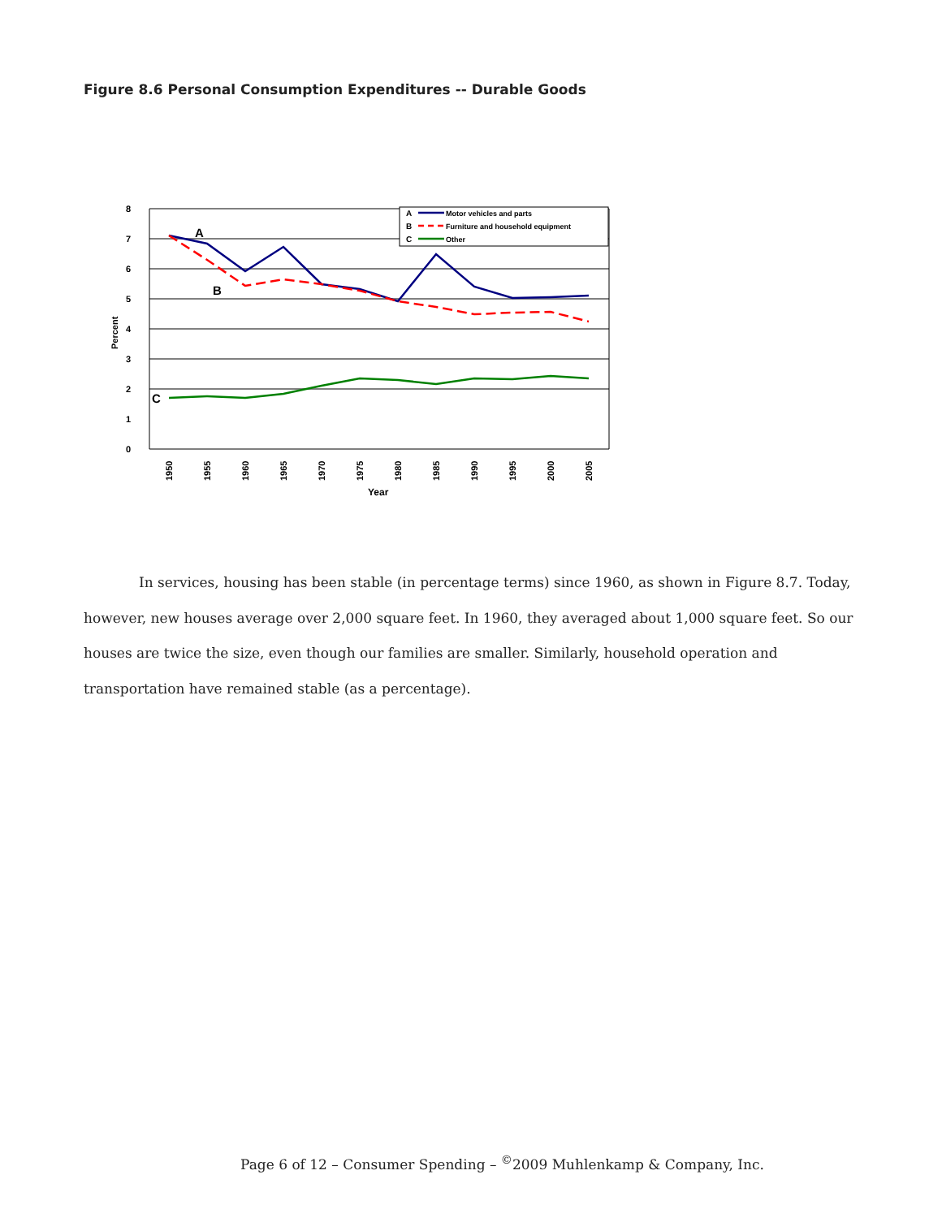Figure 8.6 Personal Consumption Expenditures -- Durable Goods
8
7
6
5
4
3
2
1
0
Percent
A
B
C
A
Motor vehicles and parts
B
Furniture and household equipment
C
Other
1950
1955
1960
1965
1970
1975
1980
1985
1990
1995
2000
2005
Year
In services, housing has been stable (in percentage terms) since 1960, as shown in Figure 8.7. Today, however, new houses average over 2,000 square feet. In 1960, they averaged about 1,000 square feet. So our houses are twice the size, even though our families are smaller. Similarly, household operation and transportation have remained stable (as a percentage).
Page 6 of 12 – Consumer Spending – <sup>©</sup>2009 Muhlenkamp & Company, Inc.